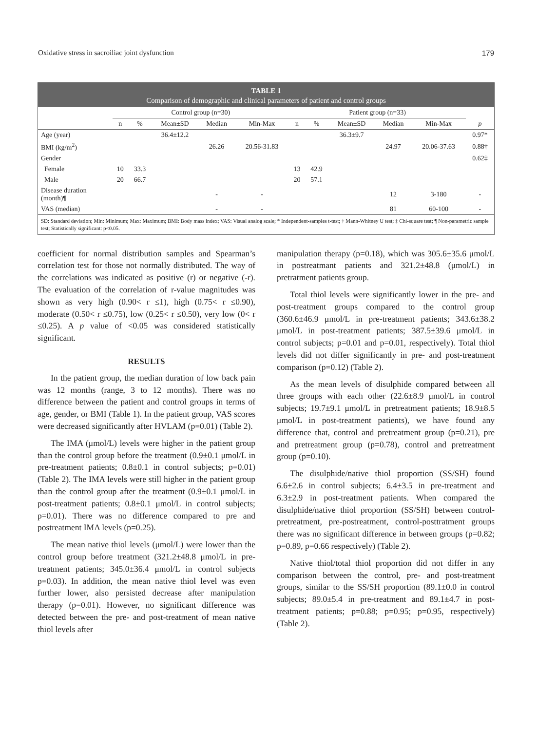Oxidative stress in sacroiliac joint dysfunction 179
TABLE 1
Comparison of demographic and clinical parameters of patient and control groups
| | Control group (n=30) | | | | | Patient group (n=33) | | | | | |
| --- | --- | --- | --- | --- | --- | --- | --- | --- | --- | --- | --- |
| | n | % | Mean±SD | Median | Min-Max | n | % | Mean±SD | Median | Min-Max | p |
| Age (year) | | | 36.4±12.2 | | | | | 36.3±9.7 | | | 0.97* |
| BMI (kg/m<sup>2</sup>) | | | | 26.26 | 20.56-31.83 | | | | 24.97 | 20.06-37.63 | 0.88† |
| Gender | | | | | | | | | | | 0.62‡ |
| Female | 10 | 33.3 | | | | 13 | 42.9 | | | | |
| Male | 20 | 66.7 | | | | 20 | 57.1 | | | | |
| Disease duration (month)¶ | | | | - | - | | | | 12 | 3-180 | - |
| VAS (median) | | | | - | - | | | | 81 | 60-100 | - |
SD: Standard deviation; Min: Minimum; Max: Maximum; BMI: Body mass index; VAS: Visual analog scale; * Independent-samples t-test; † Mann-Whitney U test; ‡ Chi-square test; ¶ Non-parametric sample test; Statistically significant: p<0.05.
coefficient for normal distribution samples and Spearman’s correlation test for those not normally distributed. The way of the correlations was indicated as positive (r) or negative (-r). The evaluation of the correlation of r-value magnitudes was shown as very high (0.90< r ≤1), high (0.75< r ≤0.90), moderate (0.50< r ≤0.75), low (0.25< r ≤0.50), very low (0< r ≤0.25). A p value of <0.05 was considered statistically significant.
RESULTS
In the patient group, the median duration of low back pain was 12 months (range, 3 to 12 months). There was no difference between the patient and control groups in terms of age, gender, or BMI (Table 1). In the patient group, VAS scores were decreased significantly after HVLAM (p=0.01) (Table 2).
The IMA (μmol/L) levels were higher in the patient group than the control group before the treatment (0.9±0.1 μmol/L in pre-treatment patients; 0.8±0.1 in control subjects; p=0.01) (Table 2). The IMA levels were still higher in the patient group than the control group after the treatment (0.9±0.1 μmol/L in post-treatment patients; 0.8±0.1 μmol/L in control subjects; p=0.01). There was no difference compared to pre and postreatment IMA levels (p=0.25).
The mean native thiol levels (μmol/L) were lower than the control group before treatment (321.2±48.8 μmol/L in pre-treatment patients; 345.0±36.4 μmol/L in control subjects p=0.03). In addition, the mean native thiol level was even further lower, also persisted decrease after manipulation therapy (p=0.01). However, no significant difference was detected between the pre- and post-treatment of mean native thiol levels after
manipulation therapy (p=0.18), which was 305.6±35.6 μmol/L in postreatmant patients and 321.2±48.8 (μmol/L) in pretratment patients group.
Total thiol levels were significantly lower in the pre- and post-treatment groups compared to the control group (360.6±46.9 μmol/L in pre-treatment patients; 343.6±38.2 μmol/L in post-treatment patients; 387.5±39.6 μmol/L in control subjects; p=0.01 and p=0.01, respectively). Total thiol levels did not differ significantly in pre- and post-treatment comparison (p=0.12) (Table 2).
As the mean levels of disulphide compared between all three groups with each other (22.6±8.9 μmol/L in control subjects; 19.7±9.1 μmol/L in pretreatment patients; 18.9±8.5 μmol/L in post-treatment patients), we have found any difference that, control and pretreatment group (p=0.21), pre and pretreatment group (p=0.78), control and pretreatment group (p=0.10).
The disulphide/native thiol proportion (SS/SH) found 6.6±2.6 in control subjects; 6.4±3.5 in pre-treatment and 6.3±2.9 in post-treatment patients. When compared the disulphide/native thiol proportion (SS/SH) between control- pretreatment, pre-postreatment, control-posttratment groups there was no significant difference in between groups (p=0.82; p=0.89, p=0.66 respectively) (Table 2).
Native thiol/total thiol proportion did not differ in any comparison between the control, pre- and post-treatment groups, similar to the SS/SH proportion (89.1±0.0 in control subjects; 89.0±5.4 in pre-treatment and 89.1±4.7 in post-treatment patients; p=0.88; p=0.95; p=0.95, respectively) (Table 2).